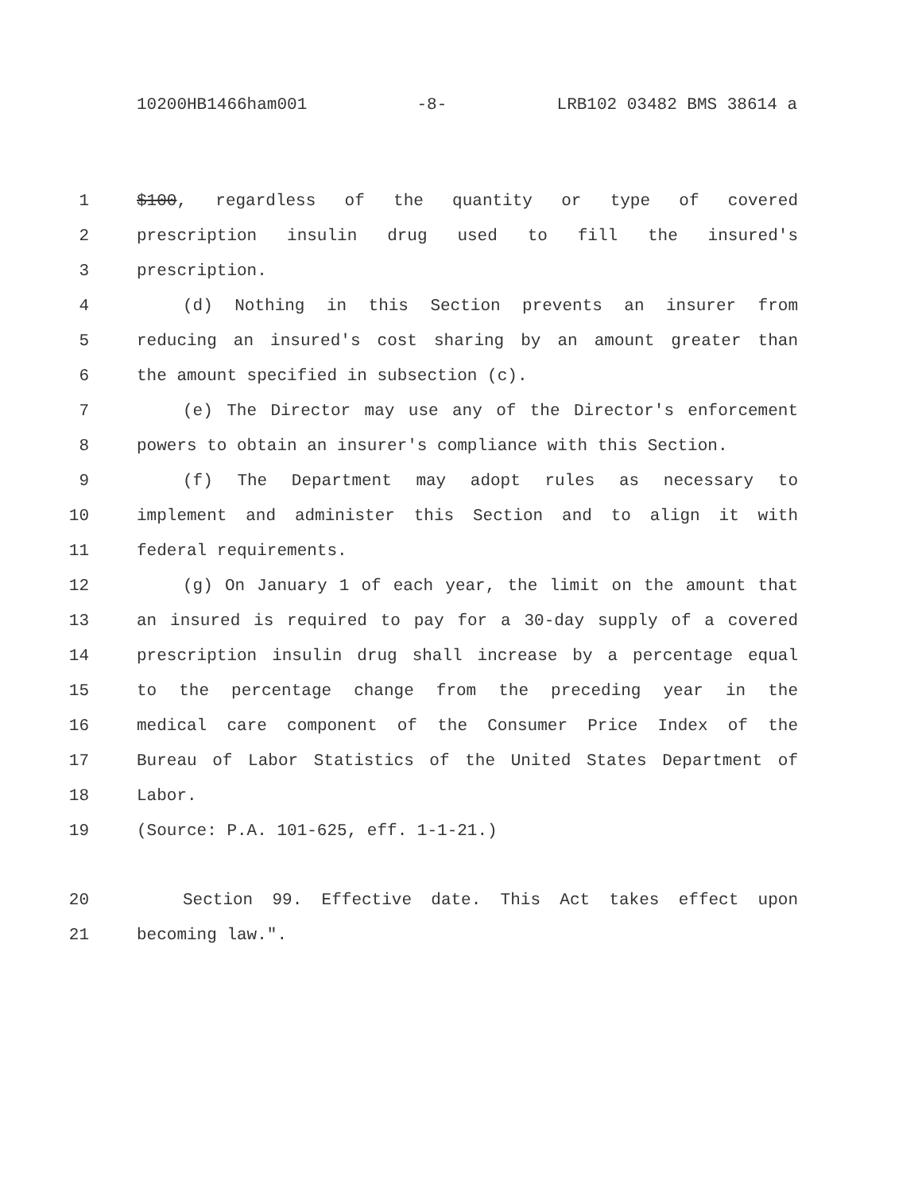10200HB1466ham001 -8- LRB102 03482 BMS 38614 a
1 $100, regardless of the quantity or type of covered
2 prescription insulin drug used to fill the insured's
3 prescription.
4 (d) Nothing in this Section prevents an insurer from
5 reducing an insured's cost sharing by an amount greater than
6 the amount specified in subsection (c).
7 (e) The Director may use any of the Director's enforcement
8 powers to obtain an insurer's compliance with this Section.
9 (f) The Department may adopt rules as necessary to
10 implement and administer this Section and to align it with
11 federal requirements.
12 (g) On January 1 of each year, the limit on the amount that
13 an insured is required to pay for a 30-day supply of a covered
14 prescription insulin drug shall increase by a percentage equal
15 to the percentage change from the preceding year in the
16 medical care component of the Consumer Price Index of the
17 Bureau of Labor Statistics of the United States Department of
18 Labor.
19 (Source: P.A. 101-625, eff. 1-1-21.)
20 Section 99. Effective date. This Act takes effect upon
21 becoming law.".